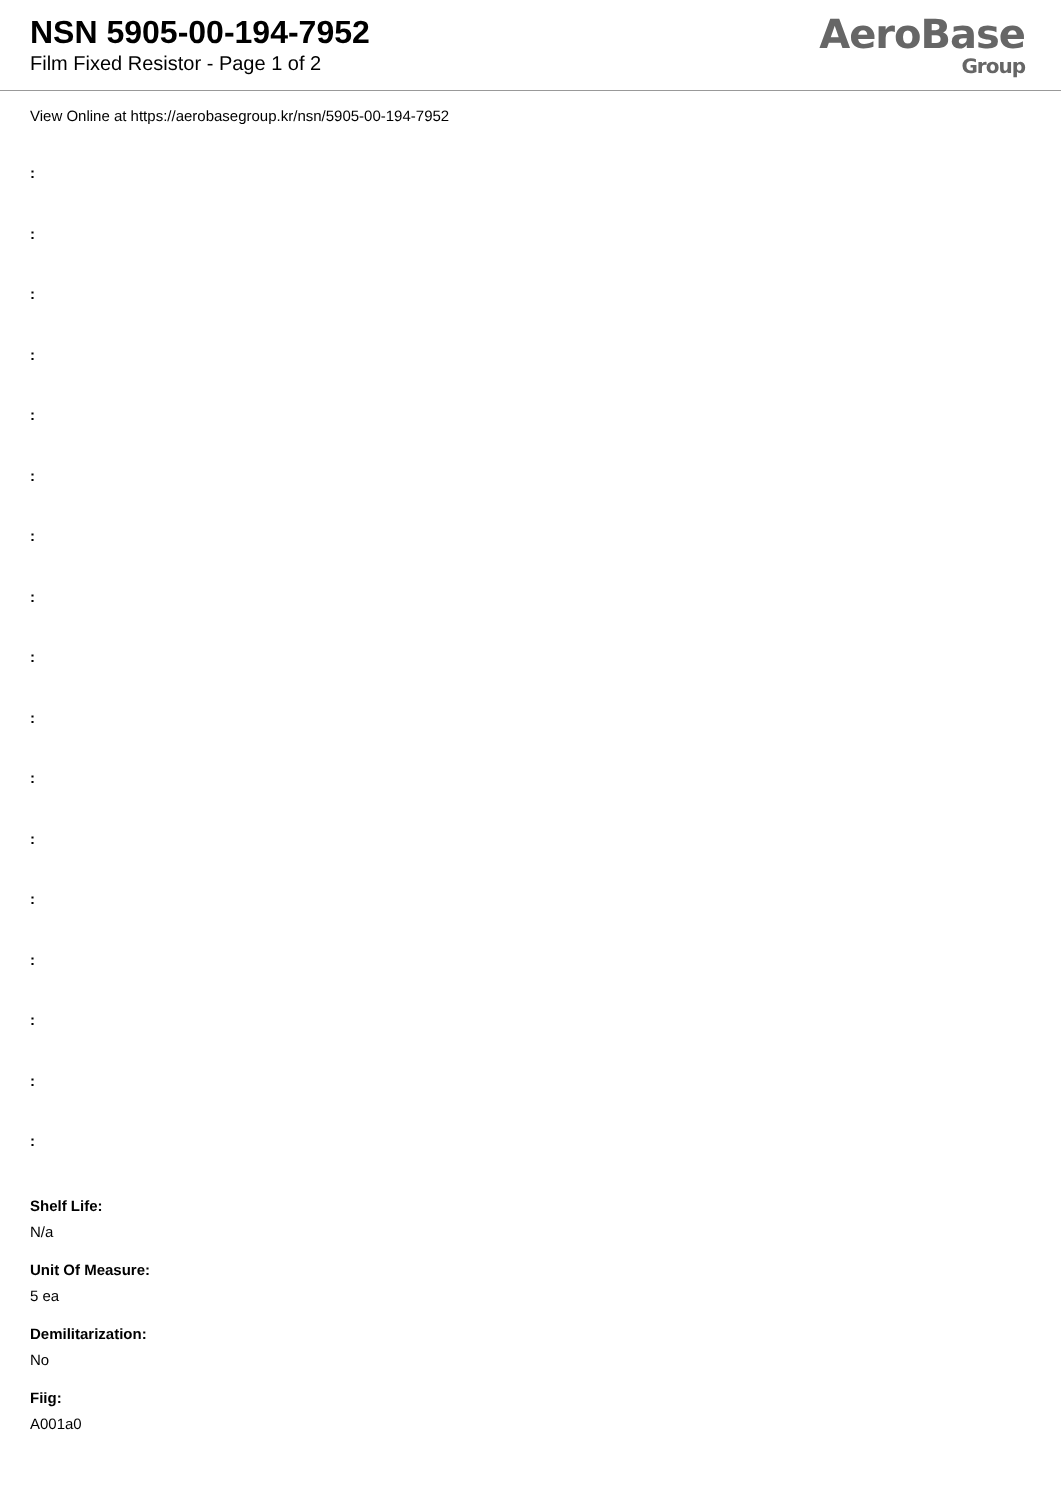NSN 5905-00-194-7952
Film Fixed Resistor - Page 1 of 2
AeroBase
Group
View Online at https://aerobasegroup.kr/nsn/5905-00-194-7952
:
:
:
:
:
:
:
:
:
:
:
:
:
:
:
:
:
Shelf Life:
N/a
Unit Of Measure:
5 ea
Demilitarization:
No
Fiig:
A001a0